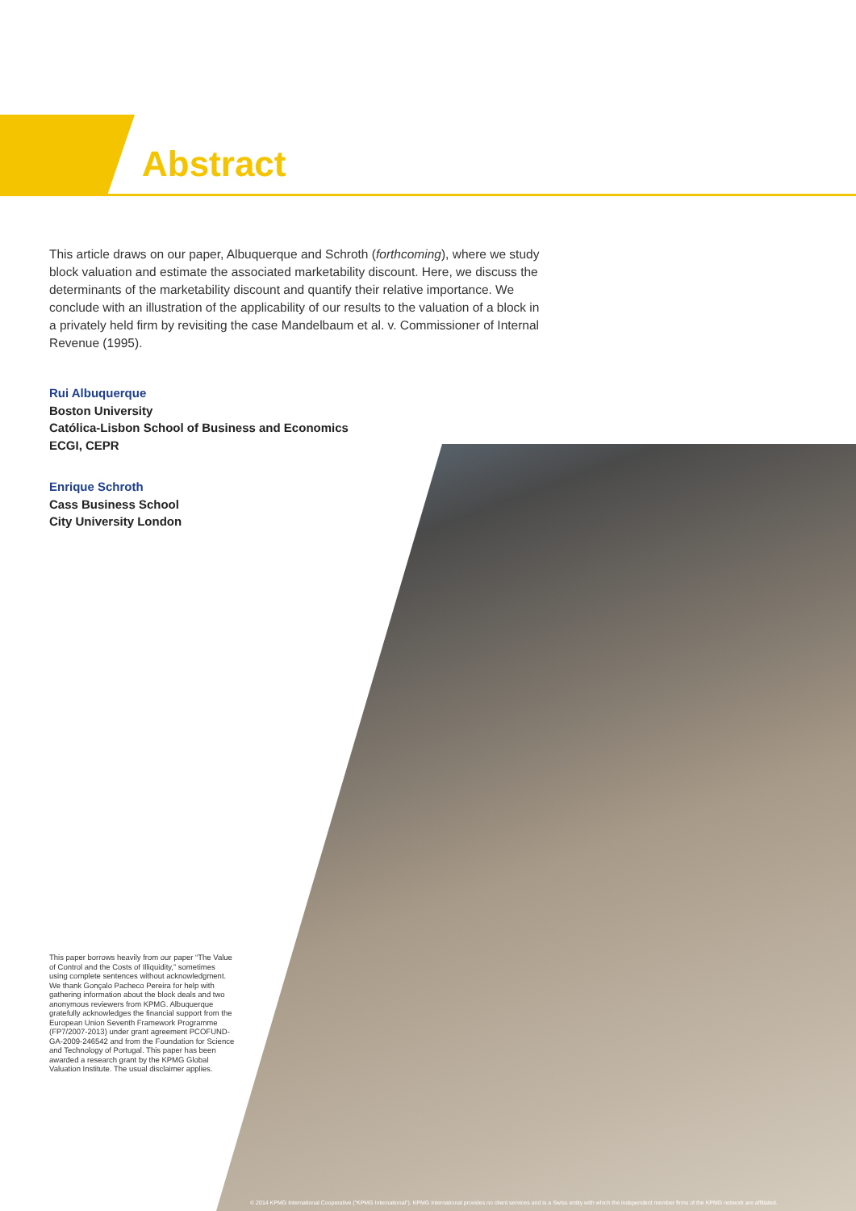Abstract
This article draws on our paper, Albuquerque and Schroth (forthcoming), where we study block valuation and estimate the associated marketability discount. Here, we discuss the determinants of the marketability discount and quantify their relative importance. We conclude with an illustration of the applicability of our results to the valuation of a block in a privately held firm by revisiting the case Mandelbaum et al. v. Commissioner of Internal Revenue (1995).
Rui Albuquerque
Boston University
Católica-Lisbon School of Business and Economics
ECGI, CEPR
Enrique Schroth
Cass Business School
City University London
This paper borrows heavily from our paper “The Value of Control and the Costs of Illiquidity,” sometimes using complete sentences without acknowledgment. We thank Gonçalo Pacheco Pereira for help with gathering information about the block deals and two anonymous reviewers from KPMG. Albuquerque gratefully acknowledges the financial support from the European Union Seventh Framework Programme (FP7/2007-2013) under grant agreement PCOFUND-GA-2009-246542 and from the Foundation for Science and Technology of Portugal. This paper has been awarded a research grant by the KPMG Global Valuation Institute. The usual disclaimer applies.
© 2014 KPMG International Cooperative (“KPMG International”). KPMG International provides no client services and is a Swiss entity with which the independent member firms of the KPMG network are affiliated.